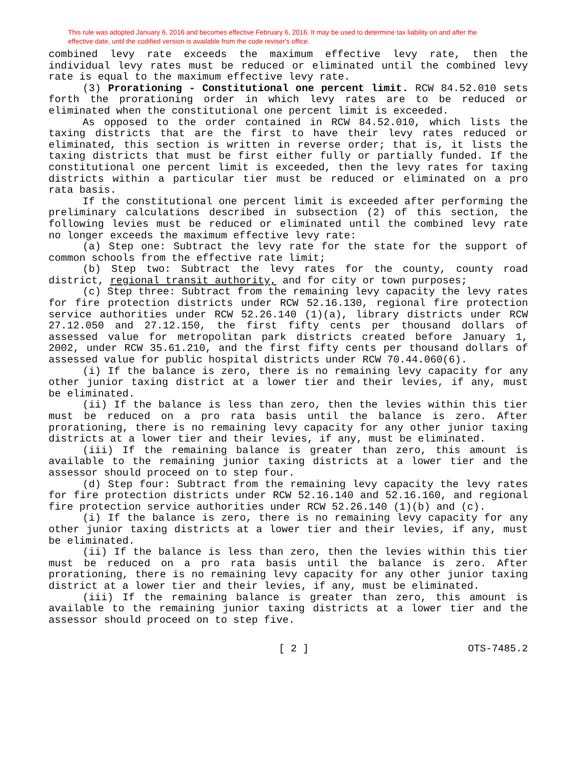This rule was adopted January 6, 2016 and becomes effective February 6, 2016. It may be used to determine tax liability on and after the effective date, until the codified version is available from the code reviser's office.
combined levy rate exceeds the maximum effective levy rate, then the individual levy rates must be reduced or eliminated until the combined levy rate is equal to the maximum effective levy rate.
(3) Prorationing - Constitutional one percent limit. RCW 84.52.010 sets forth the prorationing order in which levy rates are to be reduced or eliminated when the constitutional one percent limit is exceeded.
As opposed to the order contained in RCW 84.52.010, which lists the taxing districts that are the first to have their levy rates reduced or eliminated, this section is written in reverse order; that is, it lists the taxing districts that must be first either fully or partially funded. If the constitutional one percent limit is exceeded, then the levy rates for taxing districts within a particular tier must be reduced or eliminated on a pro rata basis.
If the constitutional one percent limit is exceeded after performing the preliminary calculations described in subsection (2) of this section, the following levies must be reduced or eliminated until the combined levy rate no longer exceeds the maximum effective levy rate:
(a) Step one: Subtract the levy rate for the state for the support of common schools from the effective rate limit;
(b) Step two: Subtract the levy rates for the county, county road district, regional transit authority, and for city or town purposes;
(c) Step three: Subtract from the remaining levy capacity the levy rates for fire protection districts under RCW 52.16.130, regional fire protection service authorities under RCW 52.26.140 (1)(a), library districts under RCW 27.12.050 and 27.12.150, the first fifty cents per thousand dollars of assessed value for metropolitan park districts created before January 1, 2002, under RCW 35.61.210, and the first fifty cents per thousand dollars of assessed value for public hospital districts under RCW 70.44.060(6).
(i) If the balance is zero, there is no remaining levy capacity for any other junior taxing district at a lower tier and their levies, if any, must be eliminated.
(ii) If the balance is less than zero, then the levies within this tier must be reduced on a pro rata basis until the balance is zero. After prorationing, there is no remaining levy capacity for any other junior taxing districts at a lower tier and their levies, if any, must be eliminated.
(iii) If the remaining balance is greater than zero, this amount is available to the remaining junior taxing districts at a lower tier and the assessor should proceed on to step four.
(d) Step four: Subtract from the remaining levy capacity the levy rates for fire protection districts under RCW 52.16.140 and 52.16.160, and regional fire protection service authorities under RCW 52.26.140 (1)(b) and (c).
(i) If the balance is zero, there is no remaining levy capacity for any other junior taxing districts at a lower tier and their levies, if any, must be eliminated.
(ii) If the balance is less than zero, then the levies within this tier must be reduced on a pro rata basis until the balance is zero. After prorationing, there is no remaining levy capacity for any other junior taxing district at a lower tier and their levies, if any, must be eliminated.
(iii) If the remaining balance is greater than zero, this amount is available to the remaining junior taxing districts at a lower tier and the assessor should proceed on to step five.
[ 2 ] OTS-7485.2